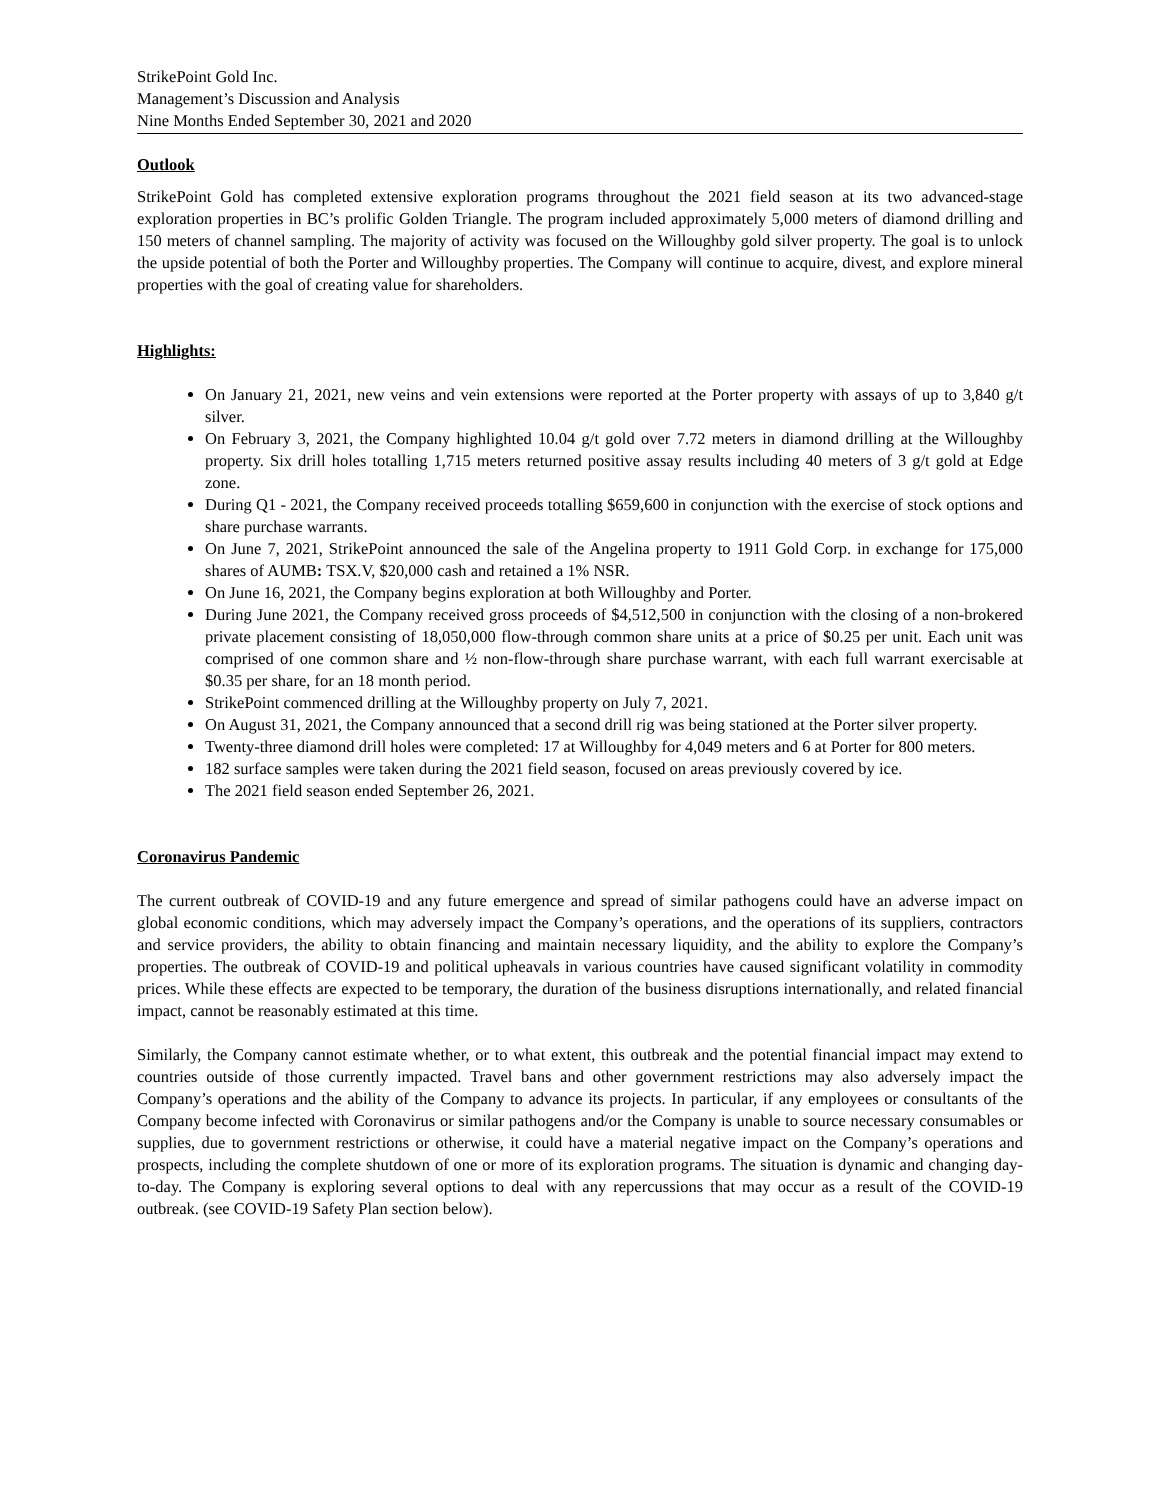StrikePoint Gold Inc.
Management’s Discussion and Analysis
Nine Months Ended September 30, 2021 and 2020
Outlook
StrikePoint Gold has completed extensive exploration programs throughout the 2021 field season at its two advanced-stage exploration properties in BC’s prolific Golden Triangle. The program included approximately 5,000 meters of diamond drilling and 150 meters of channel sampling. The majority of activity was focused on the Willoughby gold silver property. The goal is to unlock the upside potential of both the Porter and Willoughby properties. The Company will continue to acquire, divest, and explore mineral properties with the goal of creating value for shareholders.
Highlights:
On January 21, 2021, new veins and vein extensions were reported at the Porter property with assays of up to 3,840 g/t silver.
On February 3, 2021, the Company highlighted 10.04 g/t gold over 7.72 meters in diamond drilling at the Willoughby property. Six drill holes totalling 1,715 meters returned positive assay results including 40 meters of 3 g/t gold at Edge zone.
During Q1 - 2021, the Company received proceeds totalling $659,600 in conjunction with the exercise of stock options and share purchase warrants.
On June 7, 2021, StrikePoint announced the sale of the Angelina property to 1911 Gold Corp. in exchange for 175,000 shares of AUMB: TSX.V, $20,000 cash and retained a 1% NSR.
On June 16, 2021, the Company begins exploration at both Willoughby and Porter.
During June 2021, the Company received gross proceeds of $4,512,500 in conjunction with the closing of a non-brokered private placement consisting of 18,050,000 flow-through common share units at a price of $0.25 per unit. Each unit was comprised of one common share and ½ non-flow-through share purchase warrant, with each full warrant exercisable at $0.35 per share, for an 18 month period.
StrikePoint commenced drilling at the Willoughby property on July 7, 2021.
On August 31, 2021, the Company announced that a second drill rig was being stationed at the Porter silver property.
Twenty-three diamond drill holes were completed: 17 at Willoughby for 4,049 meters and 6 at Porter for 800 meters.
182 surface samples were taken during the 2021 field season, focused on areas previously covered by ice.
The 2021 field season ended September 26, 2021.
Coronavirus Pandemic
The current outbreak of COVID-19 and any future emergence and spread of similar pathogens could have an adverse impact on global economic conditions, which may adversely impact the Company’s operations, and the operations of its suppliers, contractors and service providers, the ability to obtain financing and maintain necessary liquidity, and the ability to explore the Company’s properties. The outbreak of COVID-19 and political upheavals in various countries have caused significant volatility in commodity prices. While these effects are expected to be temporary, the duration of the business disruptions internationally, and related financial impact, cannot be reasonably estimated at this time.
Similarly, the Company cannot estimate whether, or to what extent, this outbreak and the potential financial impact may extend to countries outside of those currently impacted. Travel bans and other government restrictions may also adversely impact the Company’s operations and the ability of the Company to advance its projects. In particular, if any employees or consultants of the Company become infected with Coronavirus or similar pathogens and/or the Company is unable to source necessary consumables or supplies, due to government restrictions or otherwise, it could have a material negative impact on the Company’s operations and prospects, including the complete shutdown of one or more of its exploration programs. The situation is dynamic and changing day-to-day. The Company is exploring several options to deal with any repercussions that may occur as a result of the COVID-19 outbreak. (see COVID-19 Safety Plan section below).